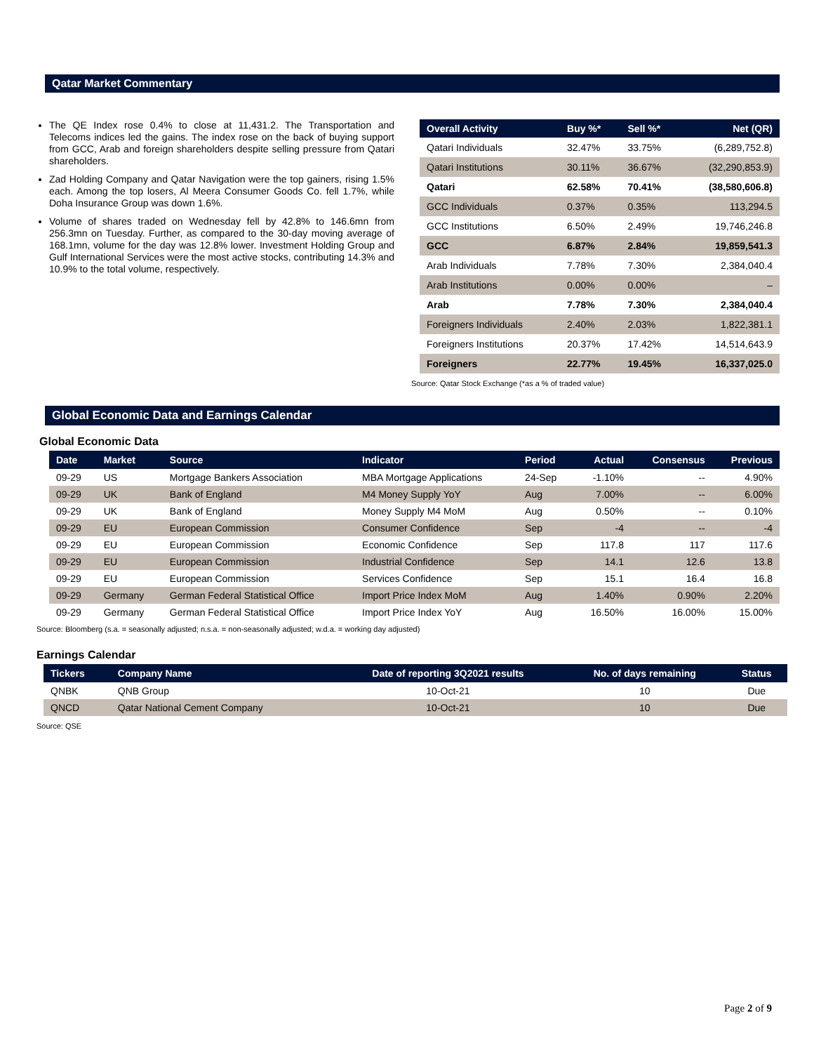Qatar Market Commentary
The QE Index rose 0.4% to close at 11,431.2. The Transportation and Telecoms indices led the gains. The index rose on the back of buying support from GCC, Arab and foreign shareholders despite selling pressure from Qatari shareholders.
Zad Holding Company and Qatar Navigation were the top gainers, rising 1.5% each. Among the top losers, Al Meera Consumer Goods Co. fell 1.7%, while Doha Insurance Group was down 1.6%.
Volume of shares traded on Wednesday fell by 42.8% to 146.6mn from 256.3mn on Tuesday. Further, as compared to the 30-day moving average of 168.1mn, volume for the day was 12.8% lower. Investment Holding Group and Gulf International Services were the most active stocks, contributing 14.3% and 10.9% to the total volume, respectively.
| Overall Activity | Buy %* | Sell %* | Net (QR) |
| --- | --- | --- | --- |
| Qatari Individuals | 32.47% | 33.75% | (6,289,752.8) |
| Qatari Institutions | 30.11% | 36.67% | (32,290,853.9) |
| Qatari | 62.58% | 70.41% | (38,580,606.8) |
| GCC Individuals | 0.37% | 0.35% | 113,294.5 |
| GCC Institutions | 6.50% | 2.49% | 19,746,246.8 |
| GCC | 6.87% | 2.84% | 19,859,541.3 |
| Arab Individuals | 7.78% | 7.30% | 2,384,040.4 |
| Arab Institutions | 0.00% | 0.00% | – |
| Arab | 7.78% | 7.30% | 2,384,040.4 |
| Foreigners Individuals | 2.40% | 2.03% | 1,822,381.1 |
| Foreigners Institutions | 20.37% | 17.42% | 14,514,643.9 |
| Foreigners | 22.77% | 19.45% | 16,337,025.0 |
Source: Qatar Stock Exchange (*as a % of traded value)
Global Economic Data and Earnings Calendar
Global Economic Data
| Date | Market | Source | Indicator | Period | Actual | Consensus | Previous |
| --- | --- | --- | --- | --- | --- | --- | --- |
| 09-29 | US | Mortgage Bankers Association | MBA Mortgage Applications | 24-Sep | -1.10% | -- | 4.90% |
| 09-29 | UK | Bank of England | M4 Money Supply YoY | Aug | 7.00% | -- | 6.00% |
| 09-29 | UK | Bank of England | Money Supply M4 MoM | Aug | 0.50% | -- | 0.10% |
| 09-29 | EU | European Commission | Consumer Confidence | Sep | -4 | -- | -4 |
| 09-29 | EU | European Commission | Economic Confidence | Sep | 117.8 | 117 | 117.6 |
| 09-29 | EU | European Commission | Industrial Confidence | Sep | 14.1 | 12.6 | 13.8 |
| 09-29 | EU | European Commission | Services Confidence | Sep | 15.1 | 16.4 | 16.8 |
| 09-29 | Germany | German Federal Statistical Office | Import Price Index MoM | Aug | 1.40% | 0.90% | 2.20% |
| 09-29 | Germany | German Federal Statistical Office | Import Price Index YoY | Aug | 16.50% | 16.00% | 15.00% |
Source: Bloomberg (s.a. = seasonally adjusted; n.s.a. = non-seasonally adjusted; w.d.a. = working day adjusted)
Earnings Calendar
| Tickers | Company Name | Date of reporting 3Q2021 results | No. of days remaining | Status |
| --- | --- | --- | --- | --- |
| QNBK | QNB Group | 10-Oct-21 | 10 | Due |
| QNCD | Qatar National Cement Company | 10-Oct-21 | 10 | Due |
Source: QSE
Page 2 of 9